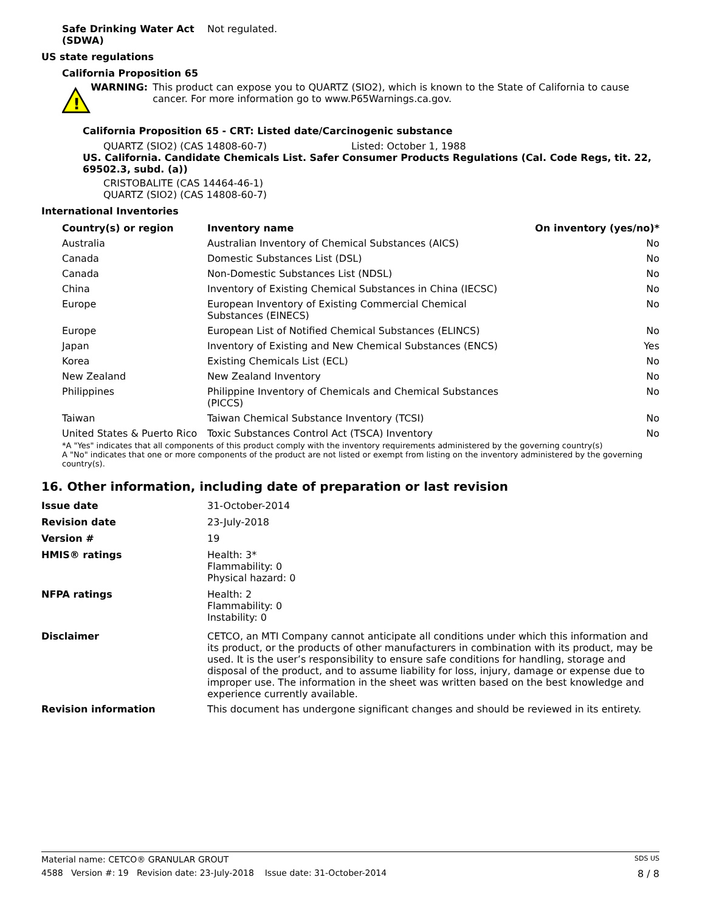Safe Drinking Water Act (SDWA)
Not regulated.
US state regulations
California Proposition 65
!
WARNING: This product can expose you to QUARTZ (SIO2), which is known to the State of California to cause cancer. For more information go to www.P65Warnings.ca.gov.
California Proposition 65 - CRT: Listed date/Carcinogenic substance
QUARTZ (SIO2) (CAS 14808-60-7) Listed: October 1, 1988
US. California. Candidate Chemicals List. Safer Consumer Products Regulations (Cal. Code Regs, tit. 22, 69502.3, subd. (a))
CRISTOBALITE (CAS 14464-46-1)
QUARTZ (SIO2) (CAS 14808-60-7)
International Inventories
| Country(s) or region | Inventory name | On inventory (yes/no)* |
| --- | --- | --- |
| Australia | Australian Inventory of Chemical Substances (AICS) | No |
| Canada | Domestic Substances List (DSL) | No |
| Canada | Non-Domestic Substances List (NDSL) | No |
| China | Inventory of Existing Chemical Substances in China (IECSC) | No |
| Europe | European Inventory of Existing Commercial Chemical Substances (EINECS) | No |
| Europe | European List of Notified Chemical Substances (ELINCS) | No |
| Japan | Inventory of Existing and New Chemical Substances (ENCS) | Yes |
| Korea | Existing Chemicals List (ECL) | No |
| New Zealand | New Zealand Inventory | No |
| Philippines | Philippine Inventory of Chemicals and Chemical Substances (PICCS) | No |
| Taiwan | Taiwan Chemical Substance Inventory (TCSI) | No |
| United States & Puerto Rico | Toxic Substances Control Act (TSCA) Inventory | No |
*A "Yes" indicates that all components of this product comply with the inventory requirements administered by the governing country(s)
A "No" indicates that one or more components of the product are not listed or exempt from listing on the inventory administered by the governing country(s).
16. Other information, including date of preparation or last revision
Issue date 31-October-2014
Revision date 23-July-2018
Version # 19
HMIS® ratings Health: 3*
Flammability: 0
Physical hazard: 0
NFPA ratings Health: 2
Flammability: 0
Instability: 0
Disclaimer CETCO, an MTI Company cannot anticipate all conditions under which this information and its product, or the products of other manufacturers in combination with its product, may be used. It is the user’s responsibility to ensure safe conditions for handling, storage and disposal of the product, and to assume liability for loss, injury, damage or expense due to improper use. The information in the sheet was written based on the best knowledge and experience currently available.
Revision information This document has undergone significant changes and should be reviewed in its entirety.
Material name: CETCO® GRANULAR GROUT SDS US
4588 Version #: 19 Revision date: 23-July-2018 Issue date: 31-October-2014 8 / 8